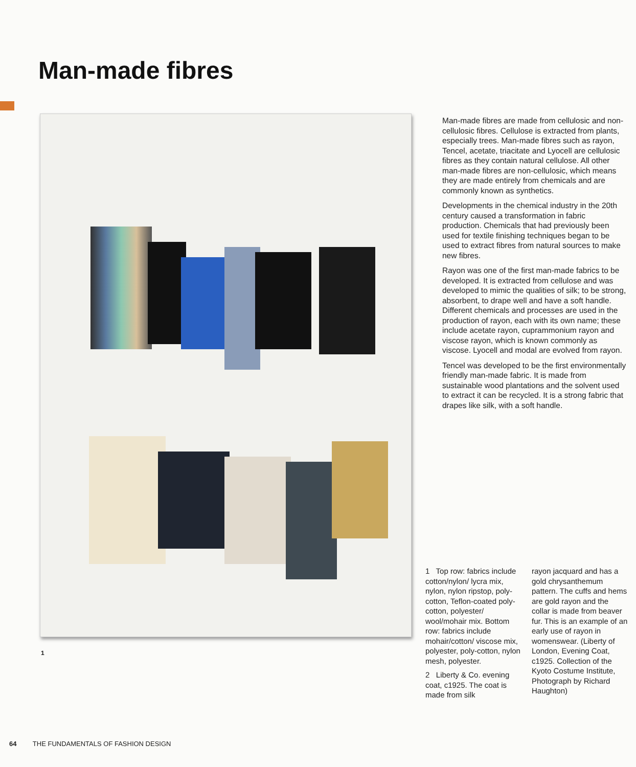Man-made fibres
1
Man-made fibres are made from cellulosic and non-cellulosic fibres. Cellulose is extracted from plants, especially trees. Man-made fibres such as rayon, Tencel, acetate, triacitate and Lyocell are cellulosic fibres as they contain natural cellulose. All other man-made fibres are non-cellulosic, which means they are made entirely from chemicals and are commonly known as synthetics.
Developments in the chemical industry in the 20th century caused a transformation in fabric production. Chemicals that had previously been used for textile finishing techniques began to be used to extract fibres from natural sources to make new fibres.
Rayon was one of the first man-made fabrics to be developed. It is extracted from cellulose and was developed to mimic the qualities of silk; to be strong, absorbent, to drape well and have a soft handle. Different chemicals and processes are used in the production of rayon, each with its own name; these include acetate rayon, cuprammonium rayon and viscose rayon, which is known commonly as viscose. Lyocell and modal are evolved from rayon.
Tencel was developed to be the first environmentally friendly man-made fabric. It is made from sustainable wood plantations and the solvent used to extract it can be recycled. It is a strong fabric that drapes like silk, with a soft handle.
1 Top row: fabrics include cotton/nylon/ lycra mix, nylon, nylon ripstop, poly-cotton, Teflon-coated poly-cotton, polyester/ wool/mohair mix. Bottom row: fabrics include mohair/cotton/ viscose mix, polyester, poly-cotton, nylon mesh, polyester.
2 Liberty & Co. evening coat, c1925. The coat is made from silk
rayon jacquard and has a gold chrysanthemum pattern. The cuffs and hems are gold rayon and the collar is made from beaver fur. This is an example of an early use of rayon in womenswear. (Liberty of London, Evening Coat, c1925. Collection of the Kyoto Costume Institute, Photograph by Richard Haughton)
64 THE FUNDAMENTALS OF FASHION DESIGN